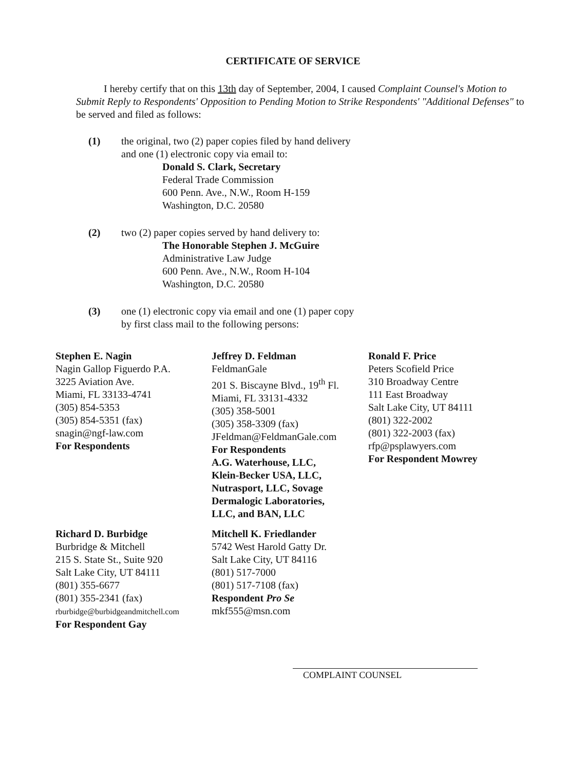CERTIFICATE OF SERVICE
I hereby certify that on this 13th day of September, 2004, I caused Complaint Counsel's Motion to Submit Reply to Respondents' Opposition to Pending Motion to Strike Respondents' "Additional Defenses" to be served and filed as follows:
(1) the original, two (2) paper copies filed by hand delivery
and one (1) electronic copy via email to:
Donald S. Clark, Secretary
Federal Trade Commission
600 Penn. Ave., N.W., Room H-159
Washington, D.C. 20580
(2) two (2) paper copies served by hand delivery to:
The Honorable Stephen J. McGuire
Administrative Law Judge
600 Penn. Ave., N.W., Room H-104
Washington, D.C. 20580
(3) one (1) electronic copy via email and one (1) paper copy
by first class mail to the following persons:
Stephen E. Nagin
Nagin Gallop Figuerdo P.A.
3225 Aviation Ave.
Miami, FL 33133-4741
(305) 854-5353
(305) 854-5351 (fax)
snagin@ngf-law.com
For Respondents
Jeffrey D. Feldman
FeldmanGale
201 S. Biscayne Blvd., 19<sup>th</sup> Fl.
Miami, FL 33131-4332
(305) 358-5001
(305) 358-3309 (fax)
JFeldman@FeldmanGale.com
For Respondents
A.G. Waterhouse, LLC,
Klein-Becker USA, LLC,
Nutrasport, LLC, Sovage
Dermalogic Laboratories,
LLC, and BAN, LLC
Ronald F. Price
Peters Scofield Price
310 Broadway Centre
111 East Broadway
Salt Lake City, UT 84111
(801) 322-2002
(801) 322-2003 (fax)
rfp@psplawyers.com
For Respondent Mowrey
Richard D. Burbidge
Burbridge & Mitchell
215 S. State St., Suite 920
Salt Lake City, UT 84111
(801) 355-6677
(801) 355-2341 (fax)
rburbidge@burbidgeandmitchell.com
For Respondent Gay
Mitchell K. Friedlander
5742 West Harold Gatty Dr.
Salt Lake City, UT 84116
(801) 517-7000
(801) 517-7108 (fax)
Respondent Pro Se
mkf555@msn.com
COMPLAINT COUNSEL